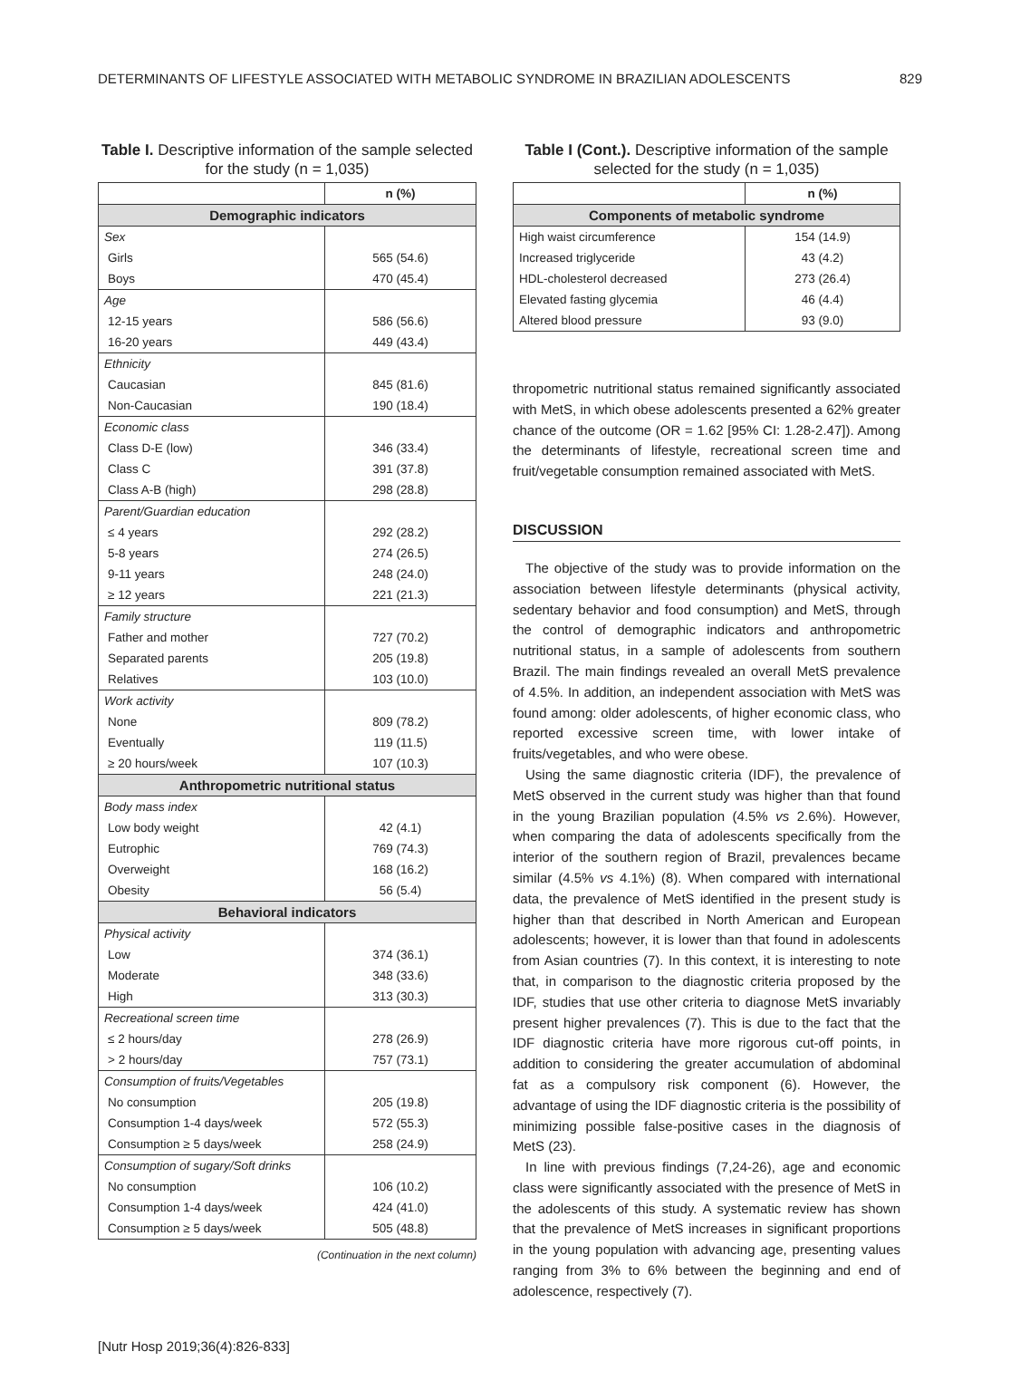DETERMINANTS OF LIFESTYLE ASSOCIATED WITH METABOLIC SYNDROME IN BRAZILIAN ADOLESCENTS 829
Table I. Descriptive information of the sample selected for the study (n = 1,035)
| | n (%) |
| --- | --- |
| Demographic indicators | |
| Sex | |
| Girls | 565 (54.6) |
| Boys | 470 (45.4) |
| Age | |
| 12-15 years | 586 (56.6) |
| 16-20 years | 449 (43.4) |
| Ethnicity | |
| Caucasian | 845 (81.6) |
| Non-Caucasian | 190 (18.4) |
| Economic class | |
| Class D-E (low) | 346 (33.4) |
| Class C | 391 (37.8) |
| Class A-B (high) | 298 (28.8) |
| Parent/Guardian education | |
| ≤ 4 years | 292 (28.2) |
| 5-8 years | 274 (26.5) |
| 9-11 years | 248 (24.0) |
| ≥ 12 years | 221 (21.3) |
| Family structure | |
| Father and mother | 727 (70.2) |
| Separated parents | 205 (19.8) |
| Relatives | 103 (10.0) |
| Work activity | |
| None | 809 (78.2) |
| Eventually | 119 (11.5) |
| ≥ 20 hours/week | 107 (10.3) |
| Anthropometric nutritional status | |
| Body mass index | |
| Low body weight | 42 (4.1) |
| Eutrophic | 769 (74.3) |
| Overweight | 168 (16.2) |
| Obesity | 56 (5.4) |
| Behavioral indicators | |
| Physical activity | |
| Low | 374 (36.1) |
| Moderate | 348 (33.6) |
| High | 313 (30.3) |
| Recreational screen time | |
| ≤ 2 hours/day | 278 (26.9) |
| > 2 hours/day | 757 (73.1) |
| Consumption of fruits/Vegetables | |
| No consumption | 205 (19.8) |
| Consumption 1-4 days/week | 572 (55.3) |
| Consumption ≥ 5 days/week | 258 (24.9) |
| Consumption of sugary/Soft drinks | |
| No consumption | 106 (10.2) |
| Consumption 1-4 days/week | 424 (41.0) |
| Consumption ≥ 5 days/week | 505 (48.8) |
(Continuation in the next column)
Table I (Cont.). Descriptive information of the sample selected for the study (n = 1,035)
| | n (%) |
| --- | --- |
| Components of metabolic syndrome | |
| High waist circumference | 154 (14.9) |
| Increased triglyceride | 43 (4.2) |
| HDL-cholesterol decreased | 273 (26.4) |
| Elevated fasting glycemia | 46 (4.4) |
| Altered blood pressure | 93 (9.0) |
thropometric nutritional status remained significantly associated with MetS, in which obese adolescents presented a 62% greater chance of the outcome (OR = 1.62 [95% CI: 1.28-2.47]). Among the determinants of lifestyle, recreational screen time and fruit/vegetable consumption remained associated with MetS.
DISCUSSION
The objective of the study was to provide information on the association between lifestyle determinants (physical activity, sedentary behavior and food consumption) and MetS, through the control of demographic indicators and anthropometric nutritional status, in a sample of adolescents from southern Brazil. The main findings revealed an overall MetS prevalence of 4.5%. In addition, an independent association with MetS was found among: older adolescents, of higher economic class, who reported excessive screen time, with lower intake of fruits/vegetables, and who were obese.
Using the same diagnostic criteria (IDF), the prevalence of MetS observed in the current study was higher than that found in the young Brazilian population (4.5% vs 2.6%). However, when comparing the data of adolescents specifically from the interior of the southern region of Brazil, prevalences became similar (4.5% vs 4.1%) (8). When compared with international data, the prevalence of MetS identified in the present study is higher than that described in North American and European adolescents; however, it is lower than that found in adolescents from Asian countries (7). In this context, it is interesting to note that, in comparison to the diagnostic criteria proposed by the IDF, studies that use other criteria to diagnose MetS invariably present higher prevalences (7). This is due to the fact that the IDF diagnostic criteria have more rigorous cut-off points, in addition to considering the greater accumulation of abdominal fat as a compulsory risk component (6). However, the advantage of using the IDF diagnostic criteria is the possibility of minimizing possible false-positive cases in the diagnosis of MetS (23).
In line with previous findings (7,24-26), age and economic class were significantly associated with the presence of MetS in the adolescents of this study. A systematic review has shown that the prevalence of MetS increases in significant proportions in the young population with advancing age, presenting values ranging from 3% to 6% between the beginning and end of adolescence, respectively (7).
[Nutr Hosp 2019;36(4):826-833]